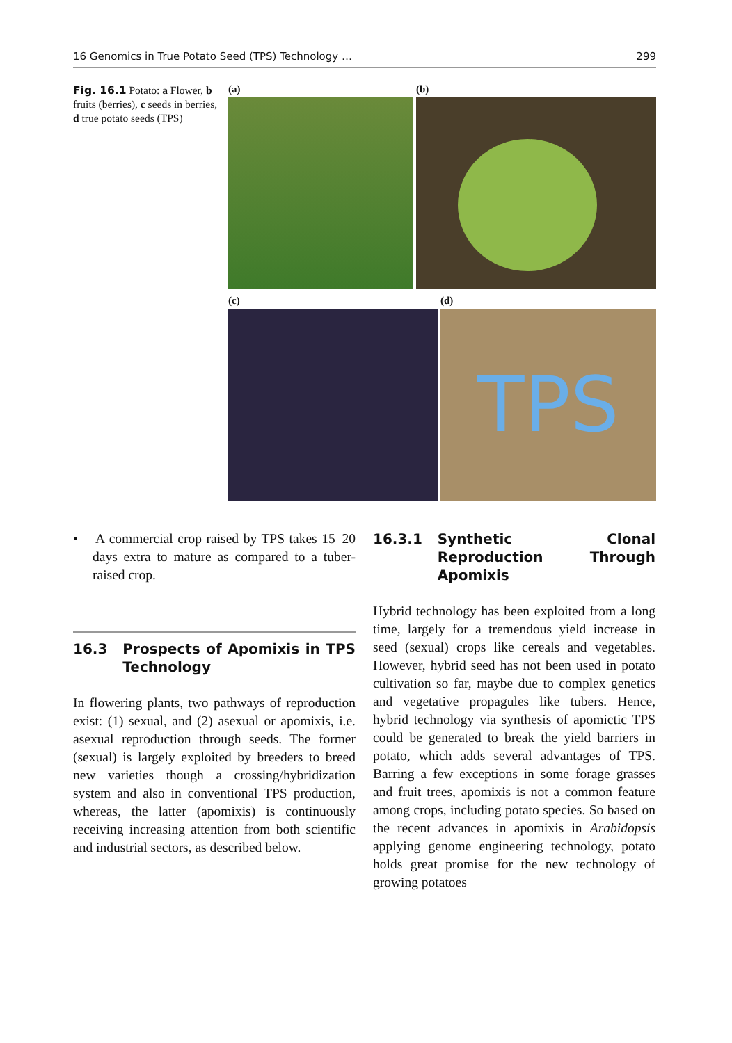16 Genomics in True Potato Seed (TPS) Technology … 299
Fig. 16.1 Potato: a Flower, b fruits (berries), c seeds in berries, d true potato seeds (TPS)
(a) (b)
(c) (d)
TPS
• A commercial crop raised by TPS takes 15–20 days extra to mature as compared to a tuber-raised crop.
16.3 Prospects of Apomixis in TPS Technology
In flowering plants, two pathways of reproduction exist: (1) sexual, and (2) asexual or apomixis, i.e. asexual reproduction through seeds. The former (sexual) is largely exploited by breeders to breed new varieties though a crossing/hybridization system and also in conventional TPS production, whereas, the latter (apomixis) is continuously receiving increasing attention from both scientific and industrial sectors, as described below.
16.3.1 Synthetic Clonal Reproduction Through Apomixis
Hybrid technology has been exploited from a long time, largely for a tremendous yield increase in seed (sexual) crops like cereals and vegetables. However, hybrid seed has not been used in potato cultivation so far, maybe due to complex genetics and vegetative propagules like tubers. Hence, hybrid technology via synthesis of apomictic TPS could be generated to break the yield barriers in potato, which adds several advantages of TPS. Barring a few exceptions in some forage grasses and fruit trees, apomixis is not a common feature among crops, including potato species. So based on the recent advances in apomixis in Arabidopsis applying genome engineering technology, potato holds great promise for the new technology of growing potatoes